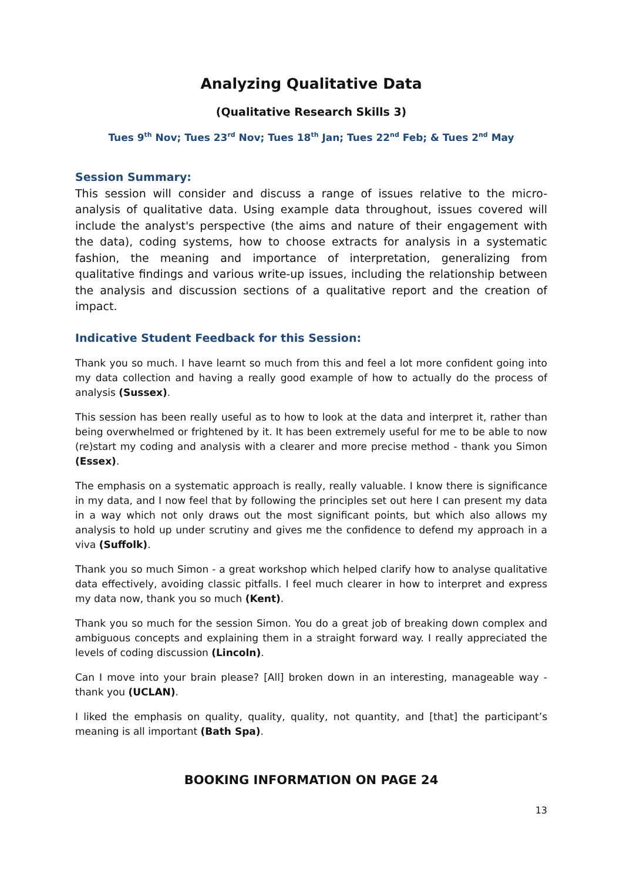Analyzing Qualitative Data
(Qualitative Research Skills 3)
Tues 9<sup>th</sup> Nov; Tues 23<sup>rd</sup> Nov; Tues 18<sup>th</sup> Jan; Tues 22<sup>nd</sup> Feb; & Tues 2<sup>nd</sup> May
Session Summary:
This session will consider and discuss a range of issues relative to the micro-analysis of qualitative data. Using example data throughout, issues covered will include the analyst's perspective (the aims and nature of their engagement with the data), coding systems, how to choose extracts for analysis in a systematic fashion, the meaning and importance of interpretation, generalizing from qualitative findings and various write-up issues, including the relationship between the analysis and discussion sections of a qualitative report and the creation of impact.
Indicative Student Feedback for this Session:
Thank you so much. I have learnt so much from this and feel a lot more confident going into my data collection and having a really good example of how to actually do the process of analysis (Sussex).
This session has been really useful as to how to look at the data and interpret it, rather than being overwhelmed or frightened by it. It has been extremely useful for me to be able to now (re)start my coding and analysis with a clearer and more precise method - thank you Simon (Essex).
The emphasis on a systematic approach is really, really valuable. I know there is significance in my data, and I now feel that by following the principles set out here I can present my data in a way which not only draws out the most significant points, but which also allows my analysis to hold up under scrutiny and gives me the confidence to defend my approach in a viva (Suffolk).
Thank you so much Simon - a great workshop which helped clarify how to analyse qualitative data effectively, avoiding classic pitfalls. I feel much clearer in how to interpret and express my data now, thank you so much (Kent).
Thank you so much for the session Simon. You do a great job of breaking down complex and ambiguous concepts and explaining them in a straight forward way. I really appreciated the levels of coding discussion (Lincoln).
Can I move into your brain please? [All] broken down in an interesting, manageable way - thank you (UCLAN).
I liked the emphasis on quality, quality, quality, not quantity, and [that] the participant’s meaning is all important (Bath Spa).
BOOKING INFORMATION ON PAGE 24
13